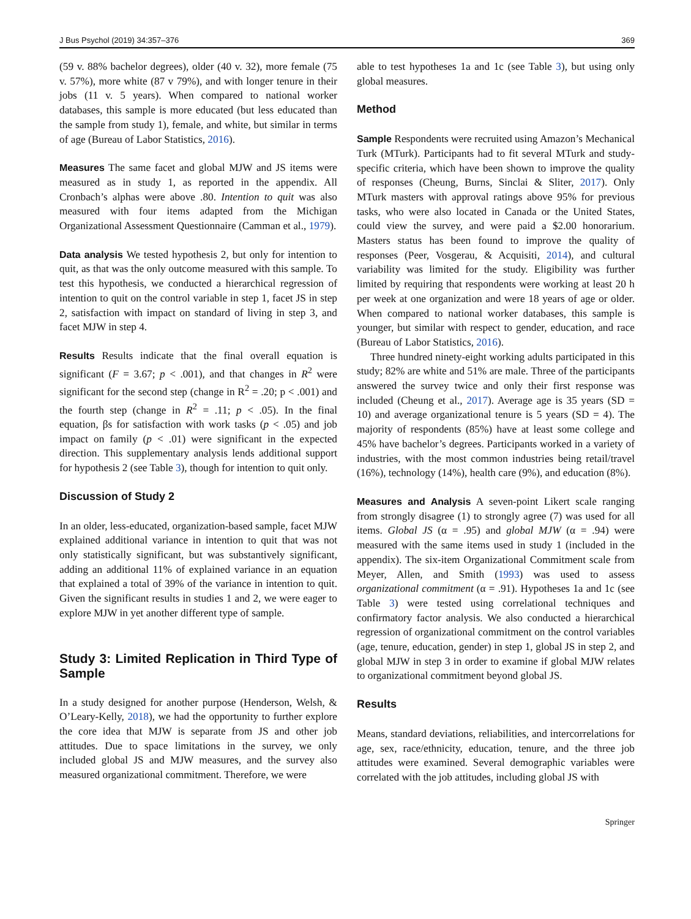J Bus Psychol (2019) 34:357–376 369
(59 v. 88% bachelor degrees), older (40 v. 32), more female (75 v. 57%), more white (87 v 79%), and with longer tenure in their jobs (11 v. 5 years). When compared to national worker databases, this sample is more educated (but less educated than the sample from study 1), female, and white, but similar in terms of age (Bureau of Labor Statistics, 2016).
Measures The same facet and global MJW and JS items were measured as in study 1, as reported in the appendix. All Cronbach’s alphas were above .80. Intention to quit was also measured with four items adapted from the Michigan Organizational Assessment Questionnaire (Camman et al., 1979).
Data analysis We tested hypothesis 2, but only for intention to quit, as that was the only outcome measured with this sample. To test this hypothesis, we conducted a hierarchical regression of intention to quit on the control variable in step 1, facet JS in step 2, satisfaction with impact on standard of living in step 3, and facet MJW in step 4.
Results Results indicate that the final overall equation is significant (F = 3.67; p < .001), and that changes in R<sup>2</sup> were significant for the second step (change in R<sup>2</sup> = .20; p < .001) and the fourth step (change in R<sup>2</sup> = .11; p < .05). In the final equation, βs for satisfaction with work tasks (p < .05) and job impact on family (p < .01) were significant in the expected direction. This supplementary analysis lends additional support for hypothesis 2 (see Table 3), though for intention to quit only.
Discussion of Study 2
In an older, less-educated, organization-based sample, facet MJW explained additional variance in intention to quit that was not only statistically significant, but was substantively significant, adding an additional 11% of explained variance in an equation that explained a total of 39% of the variance in intention to quit. Given the significant results in studies 1 and 2, we were eager to explore MJW in yet another different type of sample.
Study 3: Limited Replication in Third Type of Sample
In a study designed for another purpose (Henderson, Welsh, & O’Leary-Kelly, 2018), we had the opportunity to further explore the core idea that MJW is separate from JS and other job attitudes. Due to space limitations in the survey, we only included global JS and MJW measures, and the survey also measured organizational commitment. Therefore, we were
able to test hypotheses 1a and 1c (see Table 3), but using only global measures.
Method
Sample Respondents were recruited using Amazon’s Mechanical Turk (MTurk). Participants had to fit several MTurk and study-specific criteria, which have been shown to improve the quality of responses (Cheung, Burns, Sinclai & Sliter, 2017). Only MTurk masters with approval ratings above 95% for previous tasks, who were also located in Canada or the United States, could view the survey, and were paid a $2.00 honorarium. Masters status has been found to improve the quality of responses (Peer, Vosgerau, & Acquisiti, 2014), and cultural variability was limited for the study. Eligibility was further limited by requiring that respondents were working at least 20 h per week at one organization and were 18 years of age or older. When compared to national worker databases, this sample is younger, but similar with respect to gender, education, and race (Bureau of Labor Statistics, 2016).
Three hundred ninety-eight working adults participated in this study; 82% are white and 51% are male. Three of the participants answered the survey twice and only their first response was included (Cheung et al., 2017). Average age is 35 years (SD = 10) and average organizational tenure is 5 years (SD = 4). The majority of respondents (85%) have at least some college and 45% have bachelor’s degrees. Participants worked in a variety of industries, with the most common industries being retail/travel (16%), technology (14%), health care (9%), and education (8%).
Measures and Analysis A seven-point Likert scale ranging from strongly disagree (1) to strongly agree (7) was used for all items. Global JS (α = .95) and global MJW (α = .94) were measured with the same items used in study 1 (included in the appendix). The six-item Organizational Commitment scale from Meyer, Allen, and Smith (1993) was used to assess organizational commitment (α = .91). Hypotheses 1a and 1c (see Table 3) were tested using correlational techniques and confirmatory factor analysis. We also conducted a hierarchical regression of organizational commitment on the control variables (age, tenure, education, gender) in step 1, global JS in step 2, and global MJW in step 3 in order to examine if global MJW relates to organizational commitment beyond global JS.
Results
Means, standard deviations, reliabilities, and intercorrelations for age, sex, race/ethnicity, education, tenure, and the three job attitudes were examined. Several demographic variables were correlated with the job attitudes, including global JS with
Springer